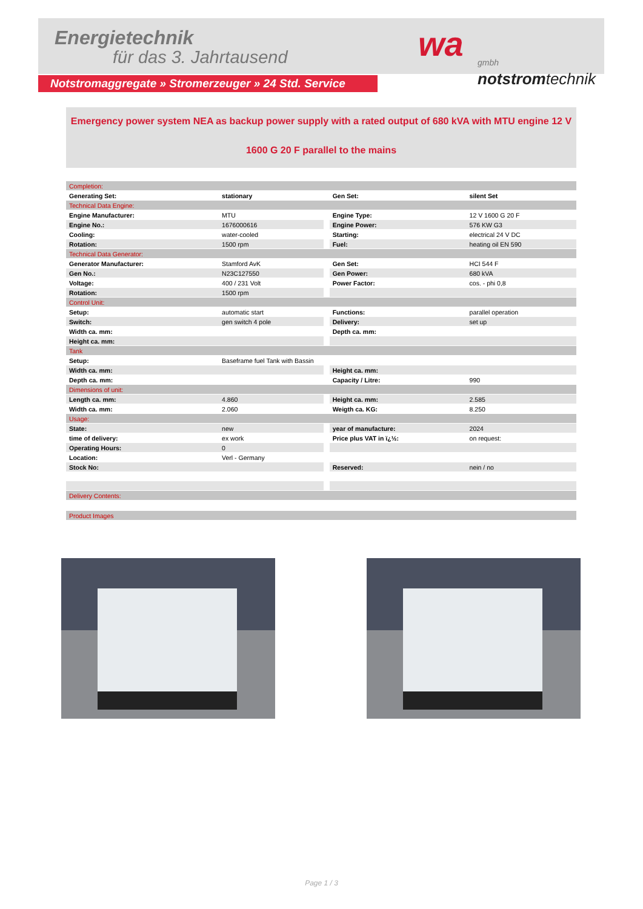Energietechnik
für das 3. Jahrtausend wa
gmbh
notstromtechnik
Notstromaggregate » Stromerzeuger » 24 Std. Service
Emergency power system NEA as backup power supply with a rated output of 680 kVA with MTU engine 12 V
1600 G 20 F parallel to the mains
| Completion: | | | | |
| Generating Set: | stationary | | Gen Set: | silent Set |
| Technical Data Engine: | | | | |
| Engine Manufacturer: | MTU | | Engine Type: | 12 V 1600 G 20 F |
| Engine No.: | 1676000616 | | Engine Power: | 576 KW G3 |
| Cooling: | water-cooled | | Starting: | electrical 24 V DC |
| Rotation: | 1500 rpm | | Fuel: | heating oil EN 590 |
| Technical Data Generator: | | | | |
| Generator Manufacturer: | Stamford AvK | | Gen Set: | HCI 544 F |
| Gen No.: | N23C127550 | | Gen Power: | 680 kVA |
| Voltage: | 400 / 231 Volt | | Power Factor: | cos. - phi 0,8 |
| Rotation: | 1500 rpm | | | |
| Control Unit: | | | | |
| Setup: | automatic start | | Functions: | parallel operation |
| Switch: | gen switch 4 pole | | Delivery: | set up |
| Width ca. mm: | | | Depth ca. mm: | |
| Height ca. mm: | | | | |
| Tank | | | | |
| Setup: | Baseframe fuel Tank with Bassin | | | |
| Width ca. mm: | | | Height ca. mm: | |
| Depth ca. mm: | | | Capacity / Litre: | 990 |
| Dimensions of unit: | | | | |
| Length ca. mm: | 4.860 | | Height ca. mm: | 2.585 |
| Width ca. mm: | 2.060 | | Weigth ca. KG: | 8.250 |
| Usage: | | | | |
| State: | new | | year of manufacture: | 2024 |
| time of delivery: | ex work | | Price plus VAT in ï¿½: | on request: |
| Operating Hours: | 0 | | | |
| Location: | Verl - Germany | | | |
| Stock No: | | | Reserved: | nein / no |
| Delivery Contents: | | | | |
| Product Images | | | | |
Page 1 / 3